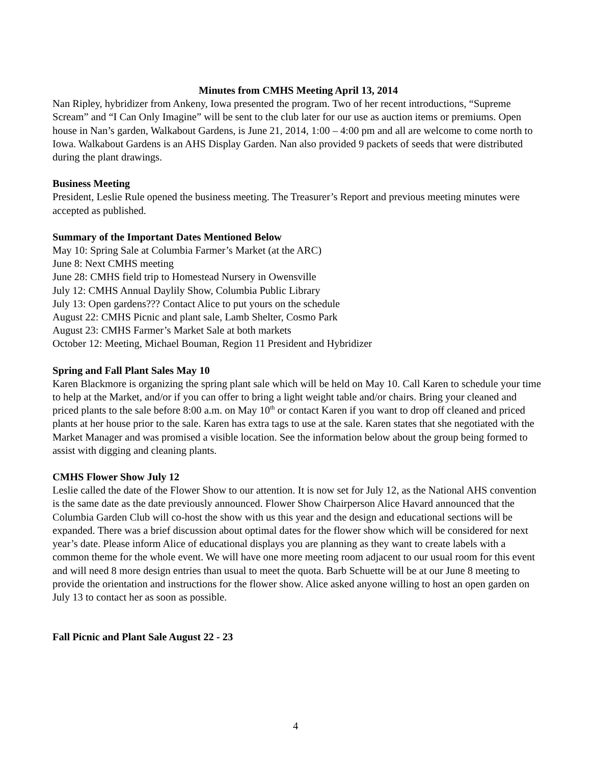Minutes from CMHS Meeting April 13, 2014
Nan Ripley, hybridizer from Ankeny, Iowa presented the program. Two of her recent introductions, “Supreme Scream” and “I Can Only Imagine” will be sent to the club later for our use as auction items or premiums. Open house in Nan’s garden, Walkabout Gardens, is June 21, 2014, 1:00 – 4:00 pm and all are welcome to come north to Iowa. Walkabout Gardens is an AHS Display Garden. Nan also provided 9 packets of seeds that were distributed during the plant drawings.
Business Meeting
President, Leslie Rule opened the business meeting. The Treasurer’s Report and previous meeting minutes were accepted as published.
Summary of the Important Dates Mentioned Below
May 10: Spring Sale at Columbia Farmer’s Market (at the ARC)
June 8: Next CMHS meeting
June 28: CMHS field trip to Homestead Nursery in Owensville
July 12: CMHS Annual Daylily Show, Columbia Public Library
July 13: Open gardens??? Contact Alice to put yours on the schedule
August 22: CMHS Picnic and plant sale, Lamb Shelter, Cosmo Park
August 23: CMHS Farmer’s Market Sale at both markets
October 12: Meeting, Michael Bouman, Region 11 President and Hybridizer
Spring and Fall Plant Sales May 10
Karen Blackmore is organizing the spring plant sale which will be held on May 10. Call Karen to schedule your time to help at the Market, and/or if you can offer to bring a light weight table and/or chairs. Bring your cleaned and priced plants to the sale before 8:00 a.m. on May 10<sup>th</sup> or contact Karen if you want to drop off cleaned and priced plants at her house prior to the sale. Karen has extra tags to use at the sale. Karen states that she negotiated with the Market Manager and was promised a visible location. See the information below about the group being formed to assist with digging and cleaning plants.
CMHS Flower Show July 12
Leslie called the date of the Flower Show to our attention. It is now set for July 12, as the National AHS convention is the same date as the date previously announced. Flower Show Chairperson Alice Havard announced that the Columbia Garden Club will co-host the show with us this year and the design and educational sections will be expanded. There was a brief discussion about optimal dates for the flower show which will be considered for next year’s date. Please inform Alice of educational displays you are planning as they want to create labels with a common theme for the whole event. We will have one more meeting room adjacent to our usual room for this event and will need 8 more design entries than usual to meet the quota. Barb Schuette will be at our June 8 meeting to provide the orientation and instructions for the flower show. Alice asked anyone willing to host an open garden on July 13 to contact her as soon as possible.
Fall Picnic and Plant Sale August 22 - 23
4